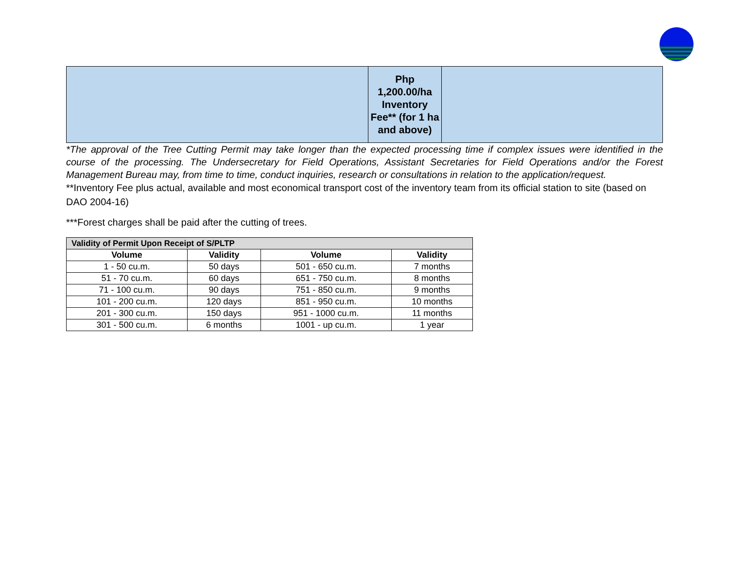| | Php 1,200.00/ha Inventory Fee** (for 1 ha and above) | |
*The approval of the Tree Cutting Permit may take longer than the expected processing time if complex issues were identified in the course of the processing. The Undersecretary for Field Operations, Assistant Secretaries for Field Operations and/or the Forest Management Bureau may, from time to time, conduct inquiries, research or consultations in relation to the application/request.
**Inventory Fee plus actual, available and most economical transport cost of the inventory team from its official station to site (based on DAO 2004-16)
***Forest charges shall be paid after the cutting of trees.
| Validity of Permit Upon Receipt of S/PLTP | | | |
| --- | --- | --- | --- |
| Volume | Validity | Volume | Validity |
| 1 - 50 cu.m. | 50 days | 501 - 650 cu.m. | 7 months |
| 51 - 70 cu.m. | 60 days | 651 - 750 cu.m. | 8 months |
| 71 - 100 cu.m. | 90 days | 751 - 850 cu.m. | 9 months |
| 101 - 200 cu.m. | 120 days | 851 - 950 cu.m. | 10 months |
| 201 - 300 cu.m. | 150 days | 951 - 1000 cu.m. | 11 months |
| 301 - 500 cu.m. | 6 months | 1001 - up cu.m. | 1 year |